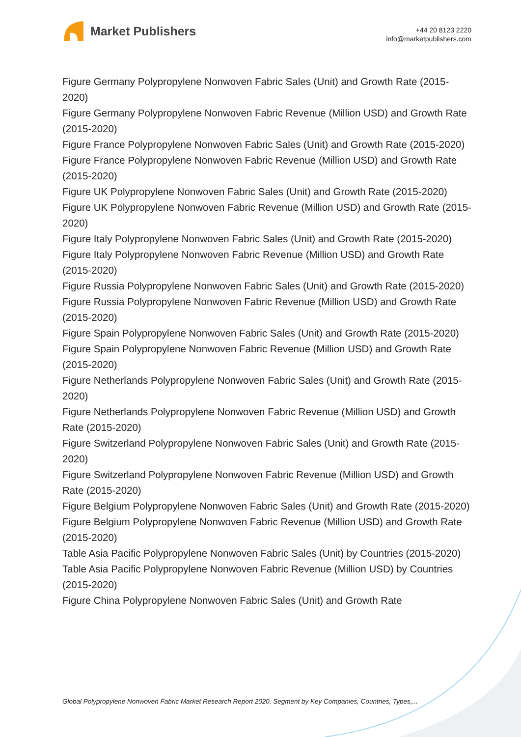Market Publishers
+44 20 8123 2220
info@marketpublishers.com
Figure Germany Polypropylene Nonwoven Fabric Sales (Unit) and Growth Rate (2015-2020)
Figure Germany Polypropylene Nonwoven Fabric Revenue (Million USD) and Growth Rate (2015-2020)
Figure France Polypropylene Nonwoven Fabric Sales (Unit) and Growth Rate (2015-2020)
Figure France Polypropylene Nonwoven Fabric Revenue (Million USD) and Growth Rate (2015-2020)
Figure UK Polypropylene Nonwoven Fabric Sales (Unit) and Growth Rate (2015-2020)
Figure UK Polypropylene Nonwoven Fabric Revenue (Million USD) and Growth Rate (2015-2020)
Figure Italy Polypropylene Nonwoven Fabric Sales (Unit) and Growth Rate (2015-2020)
Figure Italy Polypropylene Nonwoven Fabric Revenue (Million USD) and Growth Rate (2015-2020)
Figure Russia Polypropylene Nonwoven Fabric Sales (Unit) and Growth Rate (2015-2020)
Figure Russia Polypropylene Nonwoven Fabric Revenue (Million USD) and Growth Rate (2015-2020)
Figure Spain Polypropylene Nonwoven Fabric Sales (Unit) and Growth Rate (2015-2020)
Figure Spain Polypropylene Nonwoven Fabric Revenue (Million USD) and Growth Rate (2015-2020)
Figure Netherlands Polypropylene Nonwoven Fabric Sales (Unit) and Growth Rate (2015-2020)
Figure Netherlands Polypropylene Nonwoven Fabric Revenue (Million USD) and Growth Rate (2015-2020)
Figure Switzerland Polypropylene Nonwoven Fabric Sales (Unit) and Growth Rate (2015-2020)
Figure Switzerland Polypropylene Nonwoven Fabric Revenue (Million USD) and Growth Rate (2015-2020)
Figure Belgium Polypropylene Nonwoven Fabric Sales (Unit) and Growth Rate (2015-2020)
Figure Belgium Polypropylene Nonwoven Fabric Revenue (Million USD) and Growth Rate (2015-2020)
Table Asia Pacific Polypropylene Nonwoven Fabric Sales (Unit) by Countries (2015-2020)
Table Asia Pacific Polypropylene Nonwoven Fabric Revenue (Million USD) by Countries (2015-2020)
Figure China Polypropylene Nonwoven Fabric Sales (Unit) and Growth Rate
Global Polypropylene Nonwoven Fabric Market Research Report 2020, Segment by Key Companies, Countries, Types,...